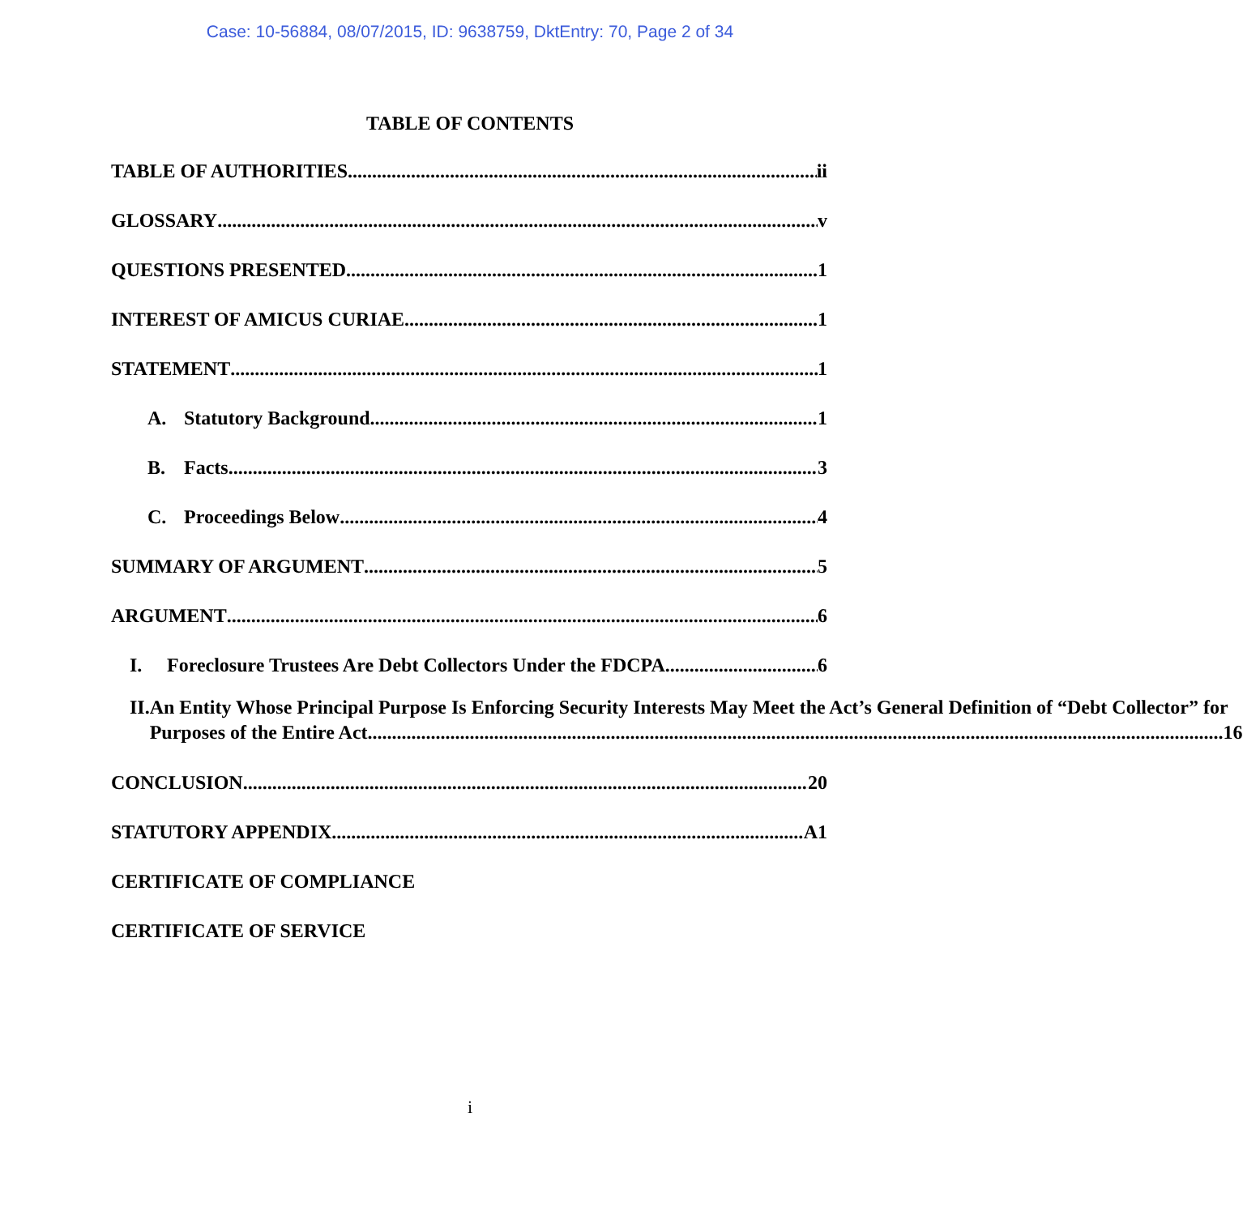Case: 10-56884, 08/07/2015, ID: 9638759, DktEntry: 70, Page 2 of 34
TABLE OF CONTENTS
TABLE OF AUTHORITIES ii
GLOSSARY v
QUESTIONS PRESENTED 1
INTEREST OF AMICUS CURIAE 1
STATEMENT 1
A. Statutory Background 1
B. Facts 3
C. Proceedings Below 4
SUMMARY OF ARGUMENT 5
ARGUMENT 6
I. Foreclosure Trustees Are Debt Collectors Under the FDCPA 6
II. An Entity Whose Principal Purpose Is Enforcing Security Interests May Meet the Act’s General Definition of “Debt Collector” for
Purposes of the Entire Act 16
CONCLUSION 20
STATUTORY APPENDIX A1
CERTIFICATE OF COMPLIANCE
CERTIFICATE OF SERVICE
i